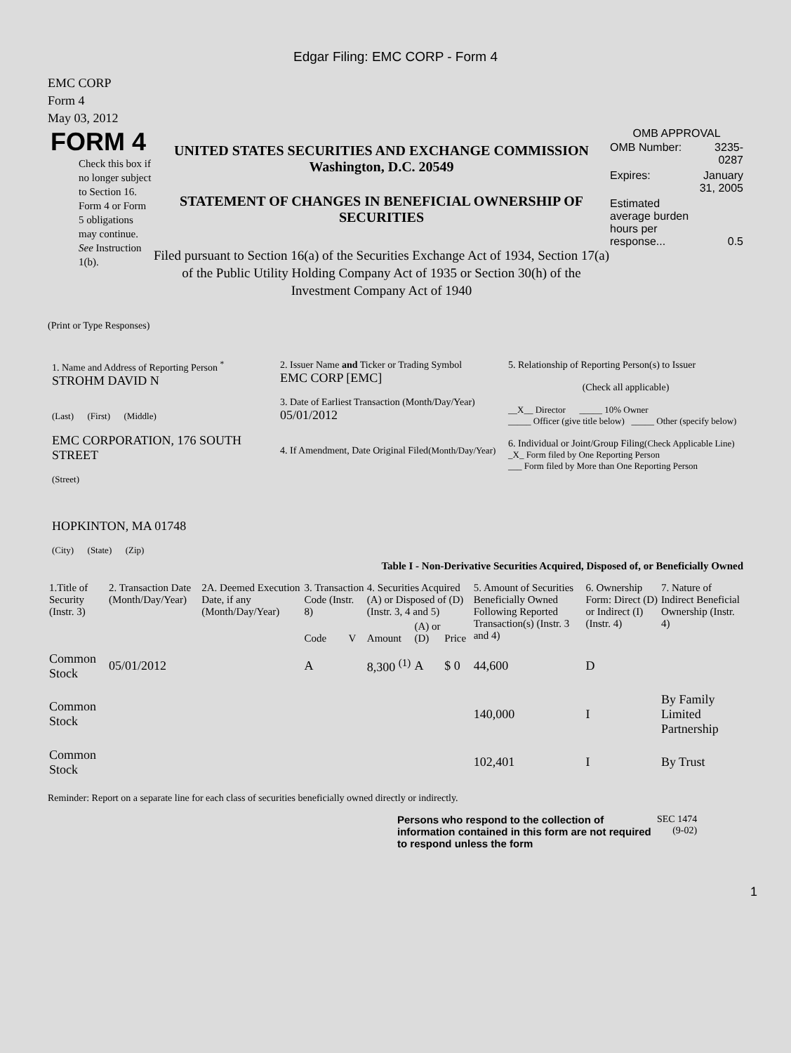Edgar Filing: EMC CORP - Form 4
EMC CORP
Form 4
May 03, 2012
FORM 4
Check this box if no longer subject to Section 16. Form 4 or Form 5 obligations may continue. See Instruction 1(b).
UNITED STATES SECURITIES AND EXCHANGE COMMISSION
Washington, D.C. 20549
STATEMENT OF CHANGES IN BENEFICIAL OWNERSHIP OF SECURITIES
Filed pursuant to Section 16(a) of the Securities Exchange Act of 1934, Section 17(a) of the Public Utility Holding Company Act of 1935 or Section 30(h) of the Investment Company Act of 1940
OMB APPROVAL
| OMB Number: | 3235-0287 |
| Expires: | January 31, 2005 |
| Estimated average burden hours per response... | 0.5 |
(Print or Type Responses)
1. Name and Address of Reporting Person <sup>*</sup>
STROHM DAVID N
(Last) (First) (Middle)
EMC CORPORATION, 176 SOUTH STREET
(Street)
HOPKINTON, MA 01748
(City) (State) (Zip)
2. Issuer Name and Ticker or Trading Symbol
EMC CORP [EMC]
3. Date of Earliest Transaction (Month/Day/Year)
05/01/2012
4. If Amendment, Date Original Filed(Month/Day/Year)
5. Relationship of Reporting Person(s) to Issuer
(Check all applicable)
__X__ Director _____ 10% Owner
_____ Officer (give title below) _____ Other (specify below)
6. Individual or Joint/Group Filing(Check Applicable Line)
_X_ Form filed by One Reporting Person
___ Form filed by More than One Reporting Person
Table I - Non-Derivative Securities Acquired, Disposed of, or Beneficially Owned
| 1.Title of Security (Instr. 3) | 2. Transaction Date (Month/Day/Year) | 2A. Deemed Execution Date, if any (Month/Day/Year) | 3. Transaction Code (Instr. 8) | | 4. Securities Acquired (A) or Disposed of (D) (Instr. 3, 4 and 5) | | | 5. Amount of Securities Beneficially Owned Following Reported Transaction(s) (Instr. 3 and 4) | 6. Ownership Form: Direct (D) or Indirect (I) (Instr. 4) | 7. Nature of Indirect Beneficial Ownership (Instr. 4) |
| --- | --- | --- | --- | --- | --- | --- | --- | --- | --- | --- |
| | | | Code | V | Amount | (A) or (D) | Price | | | |
| Common Stock | 05/01/2012 | | A | | 8,300 <sup>(1)</sup> | A | $ 0 | 44,600 | D | |
| Common Stock | | | | | | | | 140,000 | I | By Family Limited Partnership |
| Common Stock | | | | | | | | 102,401 | I | By Trust |
Reminder: Report on a separate line for each class of securities beneficially owned directly or indirectly.
Persons who respond to the collection of information contained in this form are not required to respond unless the form
SEC 1474
(9-02)
1